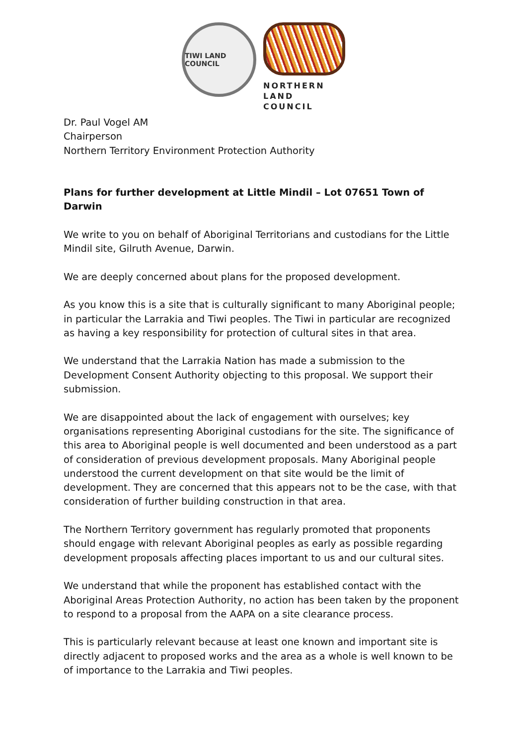TIWI LAND COUNCIL
NORTHERN
LAND COUNCIL
Dr. Paul Vogel AM
Chairperson
Northern Territory Environment Protection Authority
Plans for further development at Little Mindil – Lot 07651 Town of Darwin
We write to you on behalf of Aboriginal Territorians and custodians for the Little Mindil site, Gilruth Avenue, Darwin.
We are deeply concerned about plans for the proposed development.
As you know this is a site that is culturally significant to many Aboriginal people; in particular the Larrakia and Tiwi peoples. The Tiwi in particular are recognized as having a key responsibility for protection of cultural sites in that area.
We understand that the Larrakia Nation has made a submission to the Development Consent Authority objecting to this proposal. We support their submission.
We are disappointed about the lack of engagement with ourselves; key organisations representing Aboriginal custodians for the site. The significance of this area to Aboriginal people is well documented and been understood as a part of consideration of previous development proposals. Many Aboriginal people understood the current development on that site would be the limit of development. They are concerned that this appears not to be the case, with that consideration of further building construction in that area.
The Northern Territory government has regularly promoted that proponents should engage with relevant Aboriginal peoples as early as possible regarding development proposals affecting places important to us and our cultural sites.
We understand that while the proponent has established contact with the Aboriginal Areas Protection Authority, no action has been taken by the proponent to respond to a proposal from the AAPA on a site clearance process.
This is particularly relevant because at least one known and important site is directly adjacent to proposed works and the area as a whole is well known to be of importance to the Larrakia and Tiwi peoples.